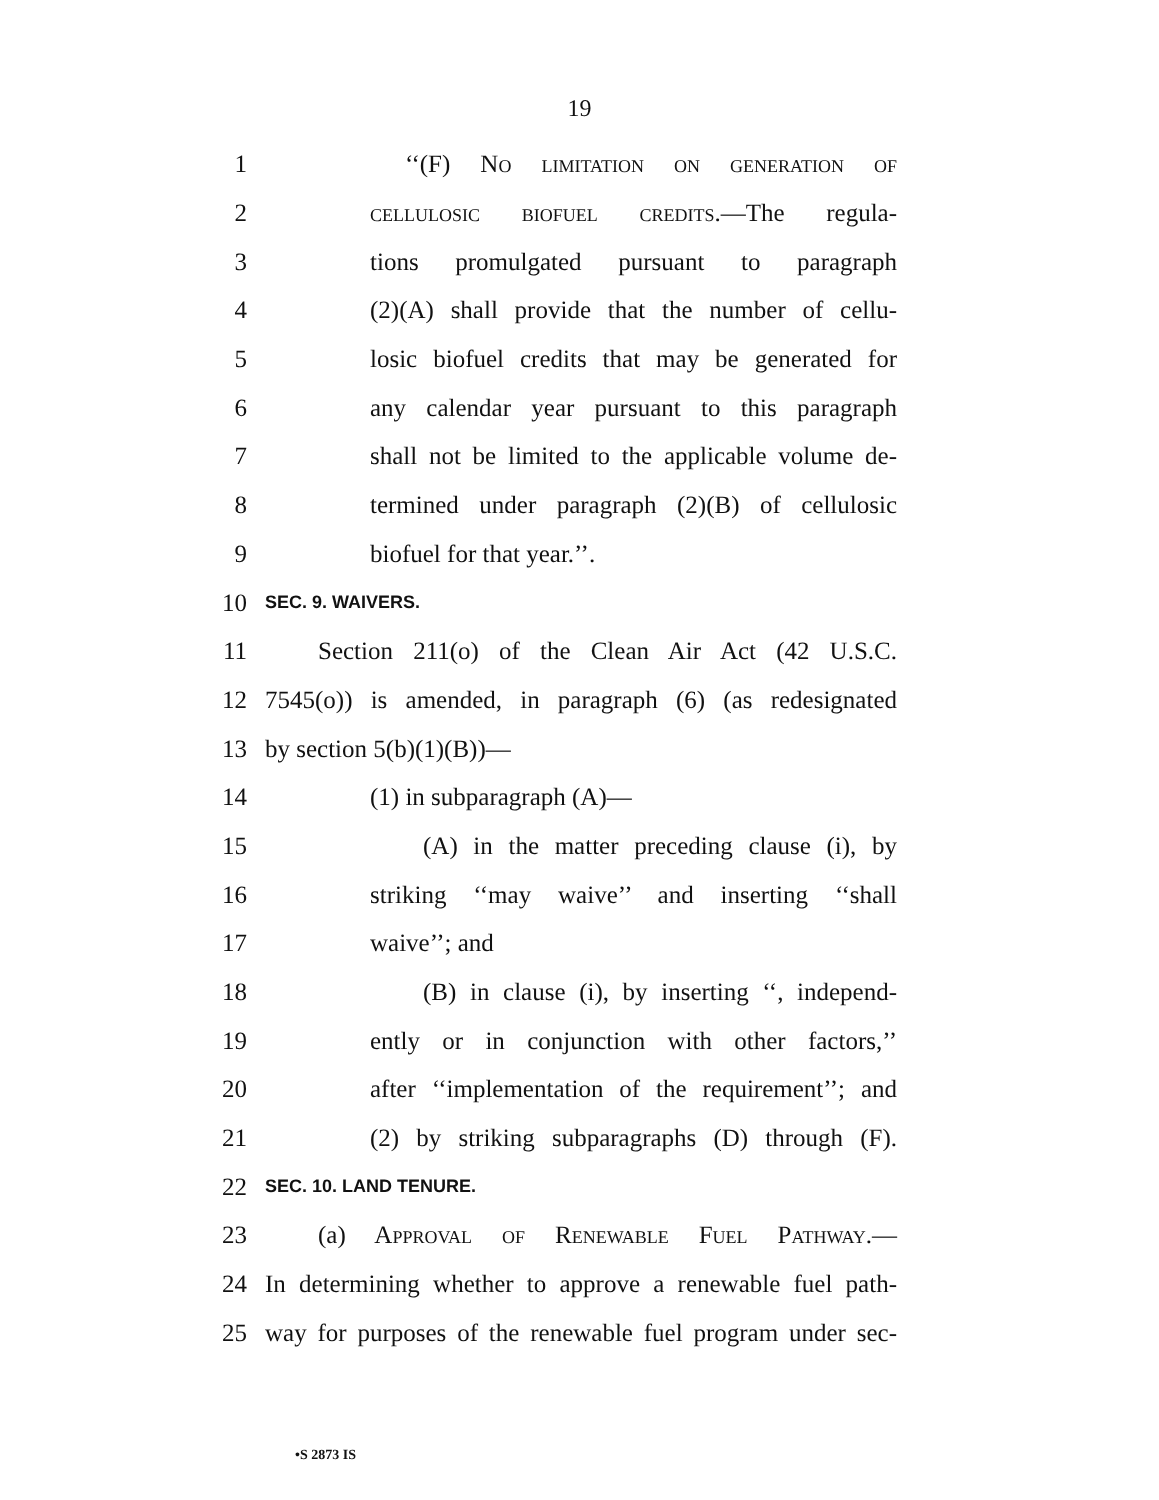19
1 ‘‘(F) No limitation on generation of
2 cellulosic biofuel credits.—The regula-
3 tions promulgated pursuant to paragraph
4 (2)(A) shall provide that the number of cellu-
5 losic biofuel credits that may be generated for
6 any calendar year pursuant to this paragraph
7 shall not be limited to the applicable volume de-
8 termined under paragraph (2)(B) of cellulosic
9 biofuel for that year.’’.
10 SEC. 9. WAIVERS.
11 Section 211(o) of the Clean Air Act (42 U.S.C.
12 7545(o)) is amended, in paragraph (6) (as redesignated
13 by section 5(b)(1)(B))—
14 (1) in subparagraph (A)—
15 (A) in the matter preceding clause (i), by
16 striking ‘‘may waive’’ and inserting ‘‘shall
17 waive’’; and
18 (B) in clause (i), by inserting ‘‘, independ-
19 ently or in conjunction with other factors,’’
20 after ‘‘implementation of the requirement’’; and
21 (2) by striking subparagraphs (D) through (F).
22 SEC. 10. LAND TENURE.
23 (a) Approval of Renewable Fuel Pathway.—
24 In determining whether to approve a renewable fuel path-
25 way for purposes of the renewable fuel program under sec-
•S 2873 IS